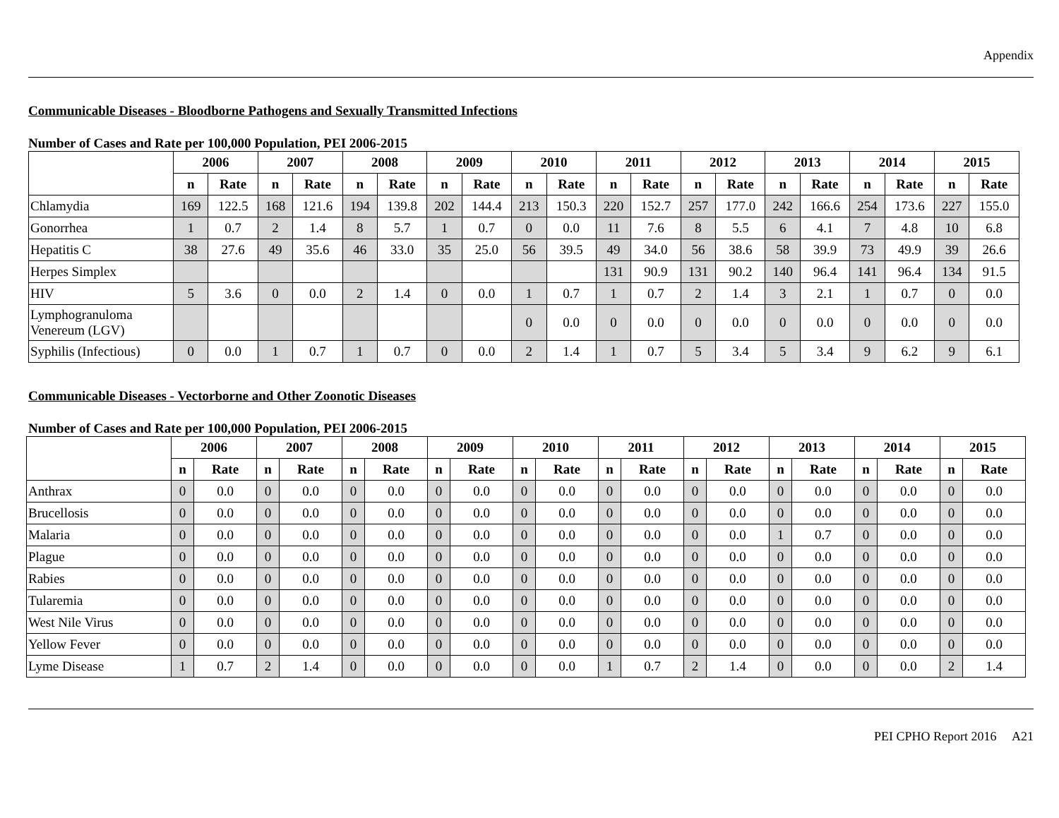Appendix
Communicable Diseases - Bloodborne Pathogens and Sexually Transmitted Infections
Number of Cases and Rate per 100,000 Population, PEI 2006-2015
| | 2006 | | 2007 | | 2008 | | 2009 | | 2010 | | 2011 | | 2012 | | 2013 | | 2014 | | 2015 | |
| | n | Rate | n | Rate | n | Rate | n | Rate | n | Rate | n | Rate | n | Rate | n | Rate | n | Rate | n | Rate |
| Chlamydia | 169 | 122.5 | 168 | 121.6 | 194 | 139.8 | 202 | 144.4 | 213 | 150.3 | 220 | 152.7 | 257 | 177.0 | 242 | 166.6 | 254 | 173.6 | 227 | 155.0 |
| Gonorrhea | 1 | 0.7 | 2 | 1.4 | 8 | 5.7 | 1 | 0.7 | 0 | 0.0 | 11 | 7.6 | 8 | 5.5 | 6 | 4.1 | 7 | 4.8 | 10 | 6.8 |
| Hepatitis C | 38 | 27.6 | 49 | 35.6 | 46 | 33.0 | 35 | 25.0 | 56 | 39.5 | 49 | 34.0 | 56 | 38.6 | 58 | 39.9 | 73 | 49.9 | 39 | 26.6 |
| Herpes Simplex | | | | | | | | | | | 131 | 90.9 | 131 | 90.2 | 140 | 96.4 | 141 | 96.4 | 134 | 91.5 |
| HIV | 5 | 3.6 | 0 | 0.0 | 2 | 1.4 | 0 | 0.0 | 1 | 0.7 | 1 | 0.7 | 2 | 1.4 | 3 | 2.1 | 1 | 0.7 | 0 | 0.0 |
| Lymphogranuloma Venereum (LGV) | | | | | | | | | 0 | 0.0 | 0 | 0.0 | 0 | 0.0 | 0 | 0.0 | 0 | 0.0 | 0 | 0.0 |
| Syphilis (Infectious) | 0 | 0.0 | 1 | 0.7 | 1 | 0.7 | 0 | 0.0 | 2 | 1.4 | 1 | 0.7 | 5 | 3.4 | 5 | 3.4 | 9 | 6.2 | 9 | 6.1 |
Communicable Diseases - Vectorborne and Other Zoonotic Diseases
Number of Cases and Rate per 100,000 Population, PEI 2006-2015
| | 2006 | | 2007 | | 2008 | | 2009 | | 2010 | | 2011 | | 2012 | | 2013 | | 2014 | | 2015 | |
| | n | Rate | n | Rate | n | Rate | n | Rate | n | Rate | n | Rate | n | Rate | n | Rate | n | Rate | n | Rate |
| Anthrax | 0 | 0.0 | 0 | 0.0 | 0 | 0.0 | 0 | 0.0 | 0 | 0.0 | 0 | 0.0 | 0 | 0.0 | 0 | 0.0 | 0 | 0.0 | 0 | 0.0 |
| Brucellosis | 0 | 0.0 | 0 | 0.0 | 0 | 0.0 | 0 | 0.0 | 0 | 0.0 | 0 | 0.0 | 0 | 0.0 | 0 | 0.0 | 0 | 0.0 | 0 | 0.0 |
| Malaria | 0 | 0.0 | 0 | 0.0 | 0 | 0.0 | 0 | 0.0 | 0 | 0.0 | 0 | 0.0 | 0 | 0.0 | 1 | 0.7 | 0 | 0.0 | 0 | 0.0 |
| Plague | 0 | 0.0 | 0 | 0.0 | 0 | 0.0 | 0 | 0.0 | 0 | 0.0 | 0 | 0.0 | 0 | 0.0 | 0 | 0.0 | 0 | 0.0 | 0 | 0.0 |
| Rabies | 0 | 0.0 | 0 | 0.0 | 0 | 0.0 | 0 | 0.0 | 0 | 0.0 | 0 | 0.0 | 0 | 0.0 | 0 | 0.0 | 0 | 0.0 | 0 | 0.0 |
| Tularemia | 0 | 0.0 | 0 | 0.0 | 0 | 0.0 | 0 | 0.0 | 0 | 0.0 | 0 | 0.0 | 0 | 0.0 | 0 | 0.0 | 0 | 0.0 | 0 | 0.0 |
| West Nile Virus | 0 | 0.0 | 0 | 0.0 | 0 | 0.0 | 0 | 0.0 | 0 | 0.0 | 0 | 0.0 | 0 | 0.0 | 0 | 0.0 | 0 | 0.0 | 0 | 0.0 |
| Yellow Fever | 0 | 0.0 | 0 | 0.0 | 0 | 0.0 | 0 | 0.0 | 0 | 0.0 | 0 | 0.0 | 0 | 0.0 | 0 | 0.0 | 0 | 0.0 | 0 | 0.0 |
| Lyme Disease | 1 | 0.7 | 2 | 1.4 | 0 | 0.0 | 0 | 0.0 | 0 | 0.0 | 1 | 0.7 | 2 | 1.4 | 0 | 0.0 | 0 | 0.0 | 2 | 1.4 |
PEI CPHO Report 2016 A21